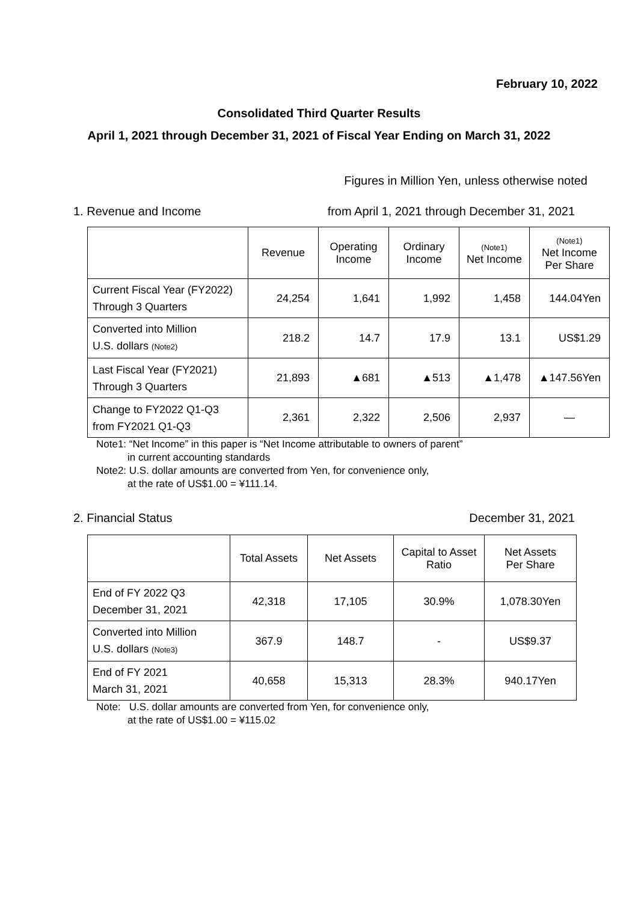February 10, 2022
Consolidated Third Quarter Results
April 1, 2021 through December 31, 2021 of Fiscal Year Ending on March 31, 2022
Figures in Million Yen, unless otherwise noted
1. Revenue and Income from April 1, 2021 through December 31, 2021
| | Revenue | Operating Income | Ordinary Income | (Note1) Net Income | (Note1) Net Income Per Share |
| --- | --- | --- | --- | --- | --- |
| Current Fiscal Year (FY2022) Through 3 Quarters | 24,254 | 1,641 | 1,992 | 1,458 | 144.04Yen |
| Converted into Million U.S. dollars (Note2) | 218.2 | 14.7 | 17.9 | 13.1 | US$1.29 |
| Last Fiscal Year (FY2021) Through 3 Quarters | 21,893 | ▲681 | ▲513 | ▲1,478 | ▲147.56Yen |
| Change to FY2022 Q1-Q3 from FY2021 Q1-Q3 | 2,361 | 2,322 | 2,506 | 2,937 | — |
Note1: “Net Income” in this paper is “Net Income attributable to owners of parent”
in current accounting standards
Note2: U.S. dollar amounts are converted from Yen, for convenience only,
at the rate of US$1.00 = ¥111.14.
2. Financial Status December 31, 2021
| | Total Assets | Net Assets | Capital to Asset Ratio | Net Assets Per Share |
| --- | --- | --- | --- | --- |
| End of FY 2022 Q3 December 31, 2021 | 42,318 | 17,105 | 30.9% | 1,078.30Yen |
| Converted into Million U.S. dollars (Note3) | 367.9 | 148.7 | - | US$9.37 |
| End of FY 2021 March 31, 2021 | 40,658 | 15,313 | 28.3% | 940.17Yen |
Note: U.S. dollar amounts are converted from Yen, for convenience only,
at the rate of US$1.00 = ¥115.02